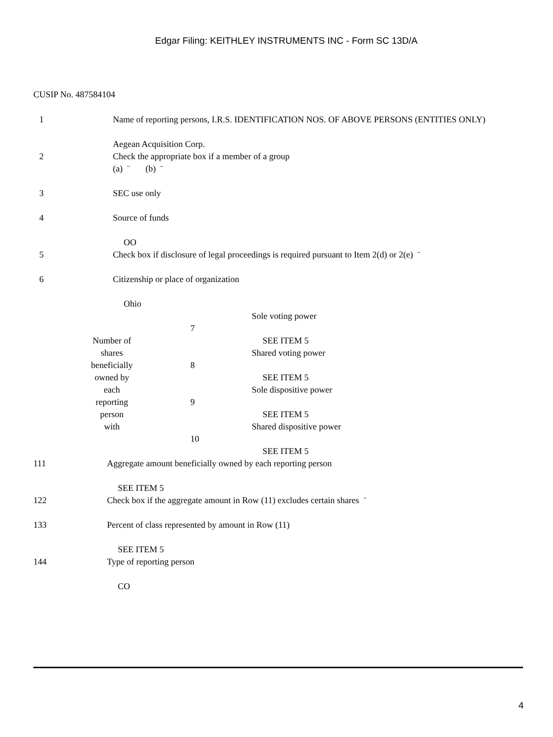Edgar Filing: KEITHLEY INSTRUMENTS INC - Form SC 13D/A
CUSIP No. 487584104
| 1 | Name of reporting persons, I.R.S. IDENTIFICATION NOS. OF ABOVE PERSONS (ENTITIES ONLY) Aegean Acquisition Corp. |
| 2 | Check the appropriate box if a member of a group (a) ¨ (b) ¨ |
| 3 | SEC use only |
| 4 | Source of funds OO |
| 5 | Check box if disclosure of legal proceedings is required pursuant to Item 2(d) or 2(e) ¨ |
| 6 | Citizenship or place of organization Ohio |
| Number of shares beneficially owned by each reporting person with | 7 | Sole voting power SEE ITEM 5 |
| | 8 | Shared voting power SEE ITEM 5 |
| | 9 | Sole dispositive power SEE ITEM 5 |
| | 10 | Shared dispositive power SEE ITEM 5 |
| 111 | Aggregate amount beneficially owned by each reporting person SEE ITEM 5 |
| 122 | Check box if the aggregate amount in Row (11) excludes certain shares ¨ |
| 133 | Percent of class represented by amount in Row (11) SEE ITEM 5 |
| 144 | Type of reporting person CO |
4